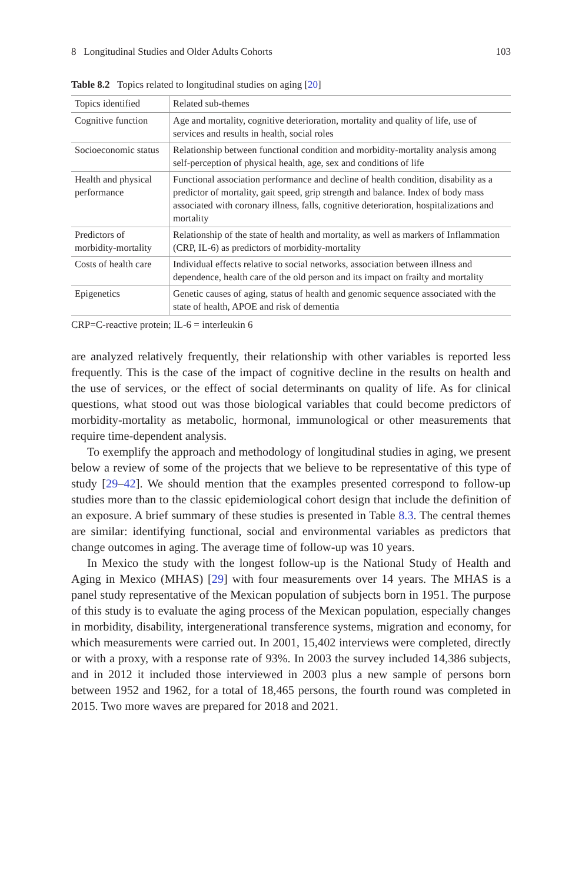8 Longitudinal Studies and Older Adults Cohorts 103
Table 8.2 Topics related to longitudinal studies on aging [20]
| Topics identified | Related sub-themes |
| --- | --- |
| Cognitive function | Age and mortality, cognitive deterioration, mortality and quality of life, use of services and results in health, social roles |
| Socioeconomic status | Relationship between functional condition and morbidity-mortality analysis among self-perception of physical health, age, sex and conditions of life |
| Health and physical performance | Functional association performance and decline of health condition, disability as a predictor of mortality, gait speed, grip strength and balance. Index of body mass associated with coronary illness, falls, cognitive deterioration, hospitalizations and mortality |
| Predictors of morbidity-mortality | Relationship of the state of health and mortality, as well as markers of Inflammation (CRP, IL-6) as predictors of morbidity-mortality |
| Costs of health care | Individual effects relative to social networks, association between illness and dependence, health care of the old person and its impact on frailty and mortality |
| Epigenetics | Genetic causes of aging, status of health and genomic sequence associated with the state of health, APOE and risk of dementia |
CRP=C-reactive protein; IL-6 = interleukin 6
are analyzed relatively frequently, their relationship with other variables is reported less frequently. This is the case of the impact of cognitive decline in the results on health and the use of services, or the effect of social determinants on quality of life. As for clinical questions, what stood out was those biological variables that could become predictors of morbidity-mortality as metabolic, hormonal, immunological or other measurements that require time-dependent analysis.
To exemplify the approach and methodology of longitudinal studies in aging, we present below a review of some of the projects that we believe to be representative of this type of study [29–42]. We should mention that the examples presented correspond to follow-up studies more than to the classic epidemiological cohort design that include the definition of an exposure. A brief summary of these studies is presented in Table 8.3. The central themes are similar: identifying functional, social and environmental variables as predictors that change outcomes in aging. The average time of follow-up was 10 years.
In Mexico the study with the longest follow-up is the National Study of Health and Aging in Mexico (MHAS) [29] with four measurements over 14 years. The MHAS is a panel study representative of the Mexican population of subjects born in 1951. The purpose of this study is to evaluate the aging process of the Mexican population, especially changes in morbidity, disability, intergenerational transference systems, migration and economy, for which measurements were carried out. In 2001, 15,402 interviews were completed, directly or with a proxy, with a response rate of 93%. In 2003 the survey included 14,386 subjects, and in 2012 it included those interviewed in 2003 plus a new sample of persons born between 1952 and 1962, for a total of 18,465 persons, the fourth round was completed in 2015. Two more waves are prepared for 2018 and 2021.